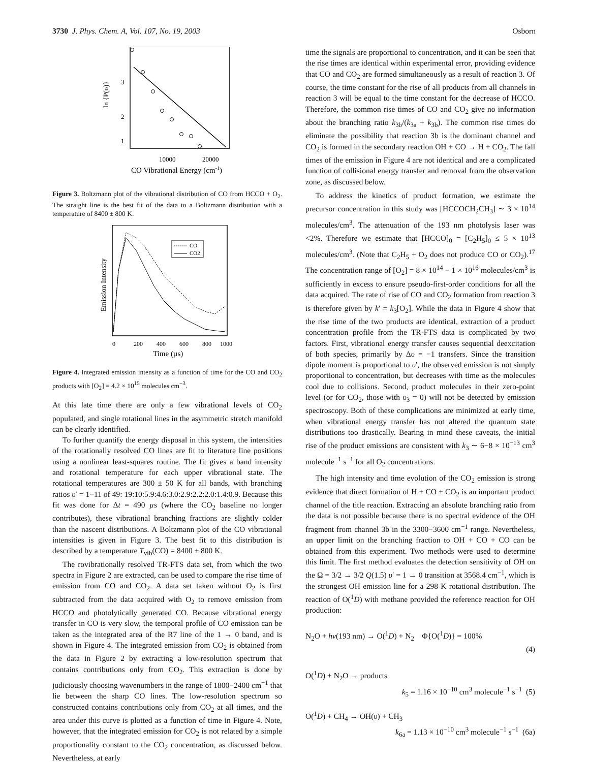3730 J. Phys. Chem. A, Vol. 107, No. 19, 2003 Osborn
3
2
1
ln {P(υ)}
10000
20000
CO Vibrational Energy (cm-1)
Figure 3. Boltzmann plot of the vibrational distribution of CO from HCCO + O<sub>2</sub>. The straight line is the best fit of the data to a Boltzmann distribution with a temperature of 8400 ± 800 K.
CO
CO2
Emission Intensity
0
200
400
600
800
1000
Time (µs)
Figure 4. Integrated emission intensity as a function of time for the CO and CO<sub>2</sub> products with [O<sub>2</sub>] = 4.2 × 10<sup>15</sup> molecules cm<sup>−3</sup>.
At this late time there are only a few vibrational levels of CO<sub>2</sub> populated, and single rotational lines in the asymmetric stretch manifold can be clearly identified.
To further quantify the energy disposal in this system, the intensities of the rotationally resolved CO lines are fit to literature line positions using a nonlinear least-squares routine. The fit gives a band intensity and rotational temperature for each upper vibrational state. The rotational temperatures are 300 ± 50 K for all bands, with branching ratios υ′ = 1−11 of 49: 19:10:5.9:4.6:3.0:2.9:2.2:2.0:1.4:0.9. Because this fit was done for Δt = 490 µs (where the CO<sub>2</sub> baseline no longer contributes), these vibrational branching fractions are slightly colder than the nascent distributions. A Boltzmann plot of the CO vibrational intensities is given in Figure 3. The best fit to this distribution is described by a temperature T<sub>vib</sub>(CO) = 8400 ± 800 K.
The rovibrationally resolved TR-FTS data set, from which the two spectra in Figure 2 are extracted, can be used to compare the rise time of emission from CO and CO<sub>2</sub>. A data set taken without O<sub>2</sub> is first subtracted from the data acquired with O<sub>2</sub> to remove emission from HCCO and photolytically generated CO. Because vibrational energy transfer in CO is very slow, the temporal profile of CO emission can be taken as the integrated area of the R7 line of the 1 → 0 band, and is shown in Figure 4. The integrated emission from CO<sub>2</sub> is obtained from the data in Figure 2 by extracting a low-resolution spectrum that contains contributions only from CO<sub>2</sub>. This extraction is done by judiciously choosing wavenumbers in the range of 1800−2400 cm<sup>−1</sup> that lie between the sharp CO lines. The low-resolution spectrum so constructed contains contributions only from CO<sub>2</sub> at all times, and the area under this curve is plotted as a function of time in Figure 4. Note, however, that the integrated emission for CO<sub>2</sub> is not related by a simple proportionality constant to the CO<sub>2</sub> concentration, as discussed below. Nevertheless, at early
time the signals are proportional to concentration, and it can be seen that the rise times are identical within experimental error, providing evidence that CO and CO<sub>2</sub> are formed simultaneously as a result of reaction 3. Of course, the time constant for the rise of all products from all channels in reaction 3 will be equal to the time constant for the decrease of HCCO. Therefore, the common rise times of CO and CO<sub>2</sub> give no information about the branching ratio k<sub>3b</sub>/(k<sub>3a</sub> + k<sub>3b</sub>). The common rise times do eliminate the possibility that reaction 3b is the dominant channel and CO<sub>2</sub> is formed in the secondary reaction OH + CO → H + CO<sub>2</sub>. The fall times of the emission in Figure 4 are not identical and are a complicated function of collisional energy transfer and removal from the observation zone, as discussed below.
To address the kinetics of product formation, we estimate the precursor concentration in this study was [HCCOCH<sub>2</sub>CH<sub>3</sub>] ∼ 3 × 10<sup>14</sup> molecules/cm<sup>3</sup>. The attenuation of the 193 nm photolysis laser was <2%. Therefore we estimate that [HCCO]<sub>0</sub> = [C<sub>2</sub>H<sub>5</sub>]<sub>0</sub> ≤ 5 × 10<sup>13</sup> molecules/cm<sup>3</sup>. (Note that C<sub>2</sub>H<sub>5</sub> + O<sub>2</sub> does not produce CO or CO<sub>2</sub>).<sup>17</sup> The concentration range of [O<sub>2</sub>] = 8 × 10<sup>14</sup> − 1 × 10<sup>16</sup> molecules/cm<sup>3</sup> is sufficiently in excess to ensure pseudo-first-order conditions for all the data acquired. The rate of rise of CO and CO<sub>2</sub> formation from reaction 3 is therefore given by k′ = k<sub>3</sub>[O<sub>2</sub>]. While the data in Figure 4 show that the rise time of the two products are identical, extraction of a product concentration profile from the TR-FTS data is complicated by two factors. First, vibrational energy transfer causes sequential deexcitation of both species, primarily by Δυ = −1 transfers. Since the transition dipole moment is proportional to υ′, the observed emission is not simply proportional to concentration, but decreases with time as the molecules cool due to collisions. Second, product molecules in their zero-point level (or for CO<sub>2</sub>, those with υ<sub>3</sub> = 0) will not be detected by emission spectroscopy. Both of these complications are minimized at early time, when vibrational energy transfer has not altered the quantum state distributions too drastically. Bearing in mind these caveats, the initial rise of the product emissions are consistent with k<sub>3</sub> ∼ 6−8 × 10<sup>−13</sup> cm<sup>3</sup> molecule<sup>−1</sup> s<sup>−1</sup> for all O<sub>2</sub> concentrations.
The high intensity and time evolution of the CO<sub>2</sub> emission is strong evidence that direct formation of H + CO + CO<sub>2</sub> is an important product channel of the title reaction. Extracting an absolute branching ratio from the data is not possible because there is no spectral evidence of the OH fragment from channel 3b in the 3300−3600 cm<sup>−1</sup> range. Nevertheless, an upper limit on the branching fraction to OH + CO + CO can be obtained from this experiment. Two methods were used to determine this limit. The first method evaluates the detection sensitivity of OH on the Ω = 3/2 → 3/2 Q(1.5) υ′ = 1 → 0 transition at 3568.4 cm<sup>−1</sup>, which is the strongest OH emission line for a 298 K rotational distribution. The reaction of O(<sup>1</sup>D) with methane provided the reference reaction for OH production:
N<sub>2</sub>O + hν(193 nm) → O(<sup>1</sup>D) + N<sub>2</sub> Φ{O(<sup>1</sup>D)} = 100%
(4)
O(<sup>1</sup>D) + N<sub>2</sub>O → products
k<sub>5</sub> = 1.16 × 10<sup>−10</sup> cm<sup>3</sup> molecule<sup>−1</sup> s<sup>−1</sup> (5)
O(<sup>1</sup>D) + CH<sub>4</sub> → OH(υ) + CH<sub>3</sub>
k<sub>6a</sub> = 1.13 × 10<sup>−10</sup> cm<sup>3</sup> molecule<sup>−1</sup> s<sup>−1</sup> (6a)